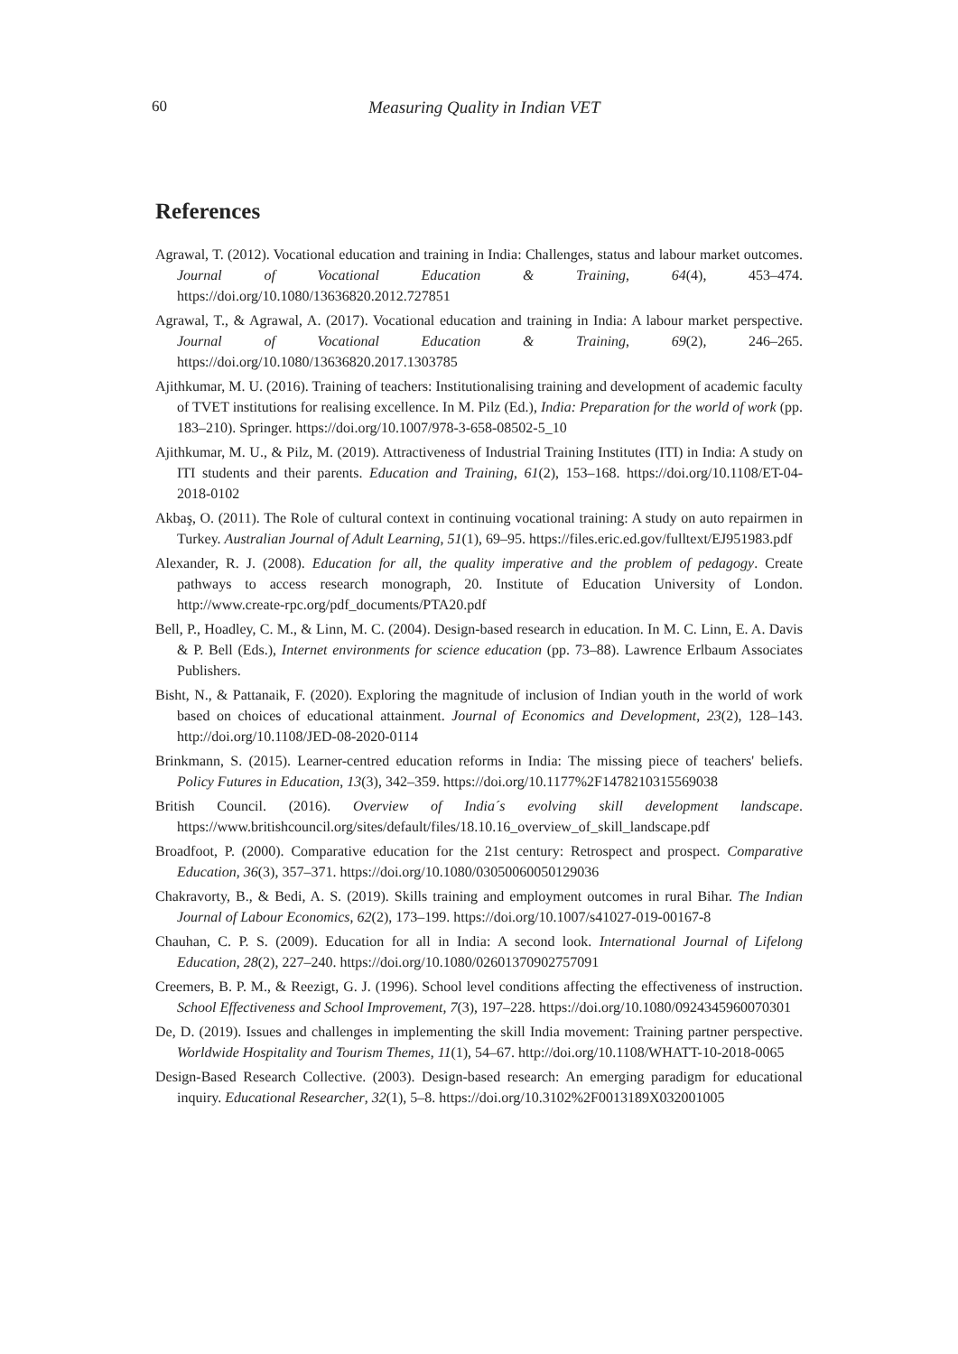60 Measuring Quality in Indian VET
References
Agrawal, T. (2012). Vocational education and training in India: Challenges, status and labour market outcomes. Journal of Vocational Education & Training, 64(4), 453–474. https://doi.org/10.1080/13636820.2012.727851
Agrawal, T., & Agrawal, A. (2017). Vocational education and training in India: A labour market perspective. Journal of Vocational Education & Training, 69(2), 246–265. https://doi.org/10.1080/13636820.2017.1303785
Ajithkumar, M. U. (2016). Training of teachers: Institutionalising training and development of academic faculty of TVET institutions for realising excellence. In M. Pilz (Ed.), India: Preparation for the world of work (pp. 183–210). Springer. https://doi.org/10.1007/978-3-658-08502-5_10
Ajithkumar, M. U., & Pilz, M. (2019). Attractiveness of Industrial Training Institutes (ITI) in India: A study on ITI students and their parents. Education and Training, 61(2), 153–168. https://doi.org/10.1108/ET-04-2018-0102
Akbaş, O. (2011). The Role of cultural context in continuing vocational training: A study on auto repairmen in Turkey. Australian Journal of Adult Learning, 51(1), 69–95. https://files.eric.ed.gov/fulltext/EJ951983.pdf
Alexander, R. J. (2008). Education for all, the quality imperative and the problem of pedagogy. Create pathways to access research monograph, 20. Institute of Education University of London. http://www.create-rpc.org/pdf_documents/PTA20.pdf
Bell, P., Hoadley, C. M., & Linn, M. C. (2004). Design-based research in education. In M. C. Linn, E. A. Davis & P. Bell (Eds.), Internet environments for science education (pp. 73–88). Lawrence Erlbaum Associates Publishers.
Bisht, N., & Pattanaik, F. (2020). Exploring the magnitude of inclusion of Indian youth in the world of work based on choices of educational attainment. Journal of Economics and Development, 23(2), 128–143. http://doi.org/10.1108/JED-08-2020-0114
Brinkmann, S. (2015). Learner-centred education reforms in India: The missing piece of teachers' beliefs. Policy Futures in Education, 13(3), 342–359. https://doi.org/10.1177%2F1478210315569038
British Council. (2016). Overview of India´s evolving skill development landscape. https://www.britishcouncil.org/sites/default/files/18.10.16_overview_of_skill_landscape.pdf
Broadfoot, P. (2000). Comparative education for the 21st century: Retrospect and prospect. Comparative Education, 36(3), 357–371. https://doi.org/10.1080/03050060050129036
Chakravorty, B., & Bedi, A. S. (2019). Skills training and employment outcomes in rural Bihar. The Indian Journal of Labour Economics, 62(2), 173–199. https://doi.org/10.1007/s41027-019-00167-8
Chauhan, C. P. S. (2009). Education for all in India: A second look. International Journal of Lifelong Education, 28(2), 227–240. https://doi.org/10.1080/02601370902757091
Creemers, B. P. M., & Reezigt, G. J. (1996). School level conditions affecting the effectiveness of instruction. School Effectiveness and School Improvement, 7(3), 197–228. https://doi.org/10.1080/0924345960070301
De, D. (2019). Issues and challenges in implementing the skill India movement: Training partner perspective. Worldwide Hospitality and Tourism Themes, 11(1), 54–67. http://doi.org/10.1108/WHATT-10-2018-0065
Design-Based Research Collective. (2003). Design-based research: An emerging paradigm for educational inquiry. Educational Researcher, 32(1), 5–8. https://doi.org/10.3102%2F0013189X032001005